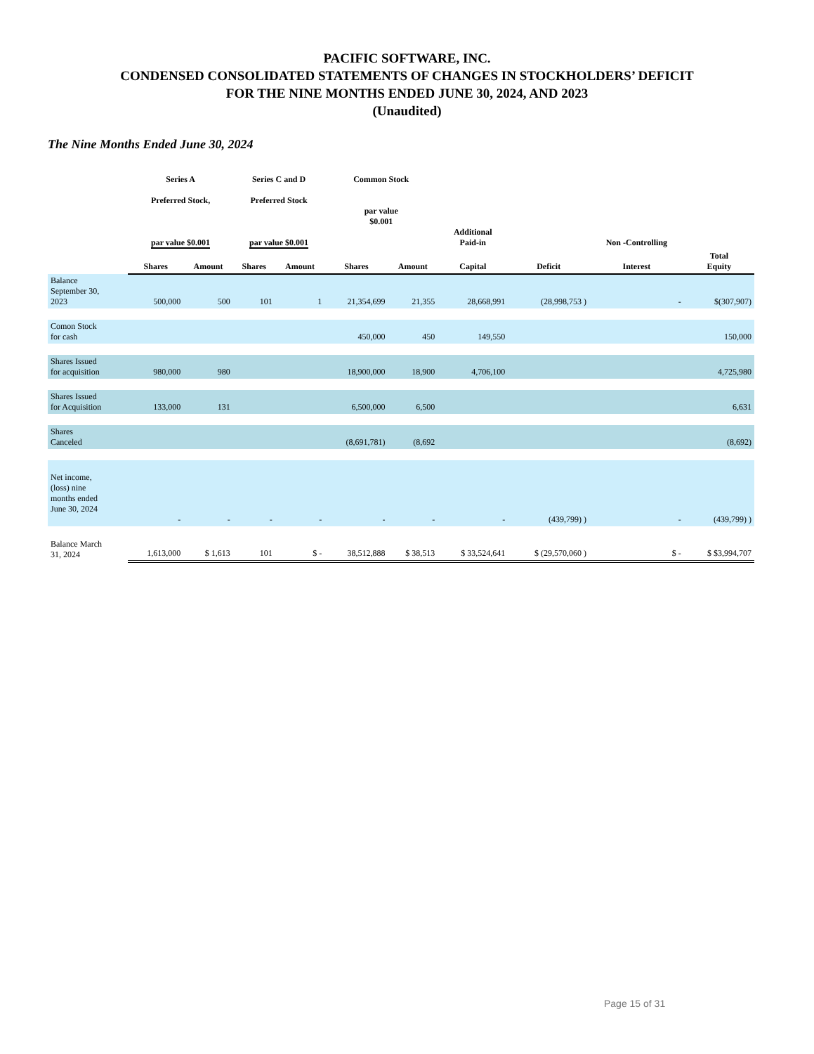PACIFIC SOFTWARE, INC.
CONDENSED CONSOLIDATED STATEMENTS OF CHANGES IN STOCKHOLDERS’ DEFICIT
FOR THE NINE MONTHS ENDED JUNE 30, 2024, AND 2023
(Unaudited)
The Nine Months Ended June 30, 2024
| | Series A Preferred Stock, par value $0.001 | | Series C and D Preferred Stock par value $0.001 | | Common Stock par value $0.001 | | Additional Paid-in | | Non -Controlling | |
| --- | --- | --- | --- | --- | --- | --- | --- | --- | --- | --- |
| | Shares | Amount | Shares | Amount | Shares | Amount | Capital | Deficit | Interest | Total Equity |
| Balance September 30, 2023 | 500,000 | 500 | 101 | 1 | 21,354,699 | 21,355 | 28,668,991 | (28,998,753 ) | - | $(307,907) |
| Comon Stock for cash | | | | | 450,000 | 450 | 149,550 | | | 150,000 |
| Shares Issued for acquisition | 980,000 | 980 | | | 18,900,000 | 18,900 | 4,706,100 | | | 4,725,980 |
| Shares Issued for Acquisition | 133,000 | 131 | | | 6,500,000 | 6,500 | | | | 6,631 |
| Shares Canceled | | | | | (8,691,781) | (8,692 | | | | (8,692) |
| Net income, (loss) nine months ended June 30, 2024 | - | - | - | - | - | - | - | (439,799) ) | - | (439,799) ) |
| Balance March 31, 2024 | 1,613,000 | $ 1,613 | 101 | $ - | 38,512,888 | $ 38,513 | $ 33,524,641 | $ (29,570,060 ) | $ - | $ $3,994,707 |
Page 15 of 31